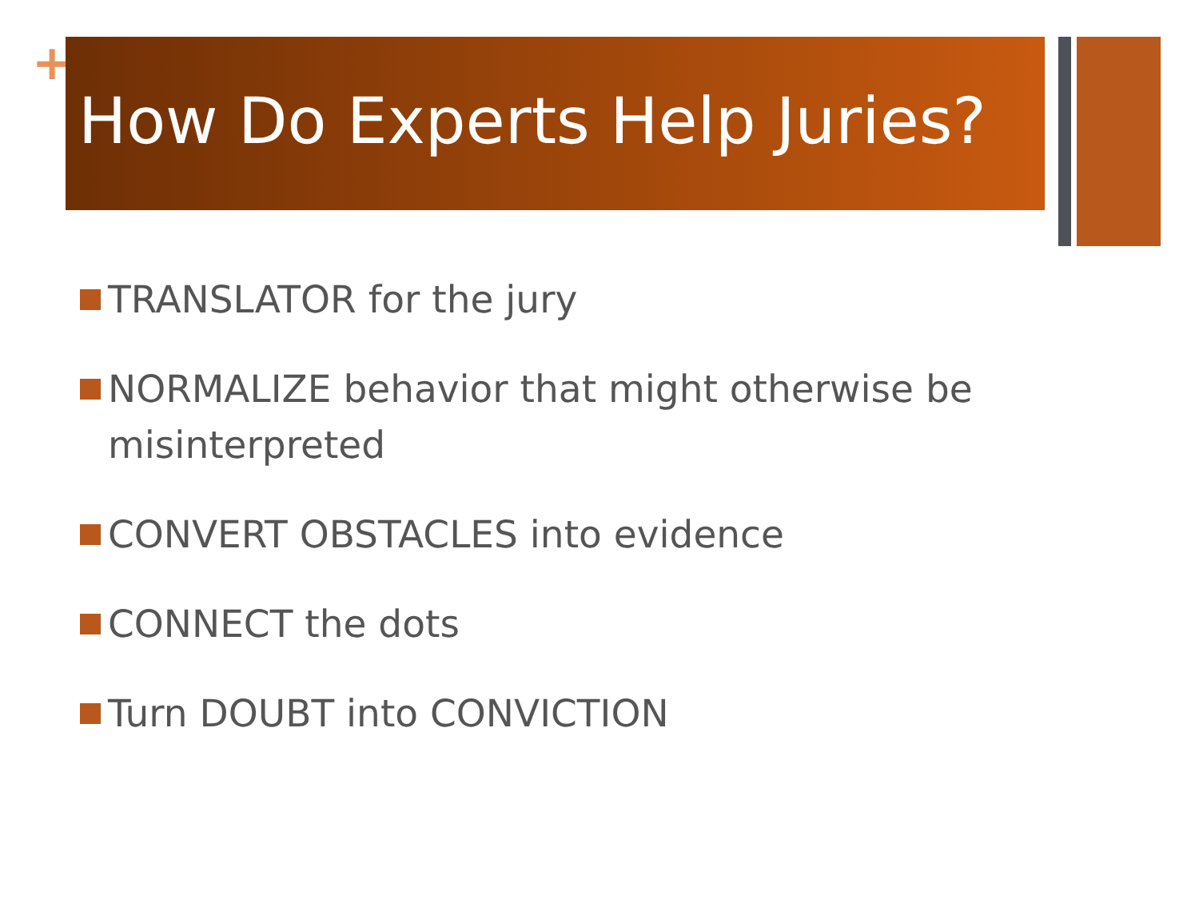+ How Do Experts Help Juries?
TRANSLATOR for the jury
NORMALIZE behavior that might otherwise be misinterpreted
CONVERT OBSTACLES into evidence
CONNECT the dots
Turn DOUBT into CONVICTION